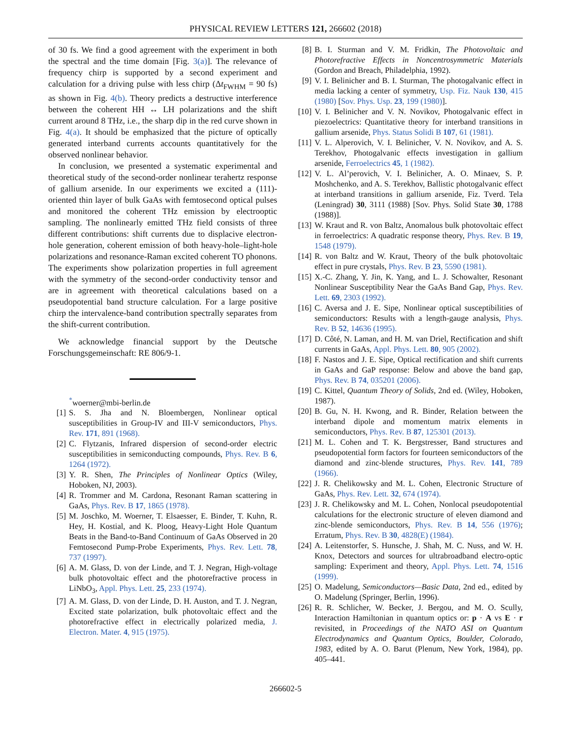PHYSICAL REVIEW LETTERS 121, 266602 (2018)
of 30 fs. We find a good agreement with the experiment in both the spectral and the time domain [Fig. 3(a)]. The relevance of frequency chirp is supported by a second experiment and calculation for a driving pulse with less chirp (Δt<sub>FWHM</sub> = 90 fs) as shown in Fig. 4(b). Theory predicts a destructive interference between the coherent HH ↔ LH polarizations and the shift current around 8 THz, i.e., the sharp dip in the red curve shown in Fig. 4(a). It should be emphasized that the picture of optically generated interband currents accounts quantitatively for the observed nonlinear behavior.
In conclusion, we presented a systematic experimental and theoretical study of the second-order nonlinear terahertz response of gallium arsenide. In our experiments we excited a (111)-oriented thin layer of bulk GaAs with femtosecond optical pulses and monitored the coherent THz emission by electrooptic sampling. The nonlinearly emitted THz field consists of three different contributions: shift currents due to displacive electron-hole generation, coherent emission of both heavy-hole–light-hole polarizations and resonance-Raman excited coherent TO phonons. The experiments show polarization properties in full agreement with the symmetry of the second-order conductivity tensor and are in agreement with theoretical calculations based on a pseudopotential band structure calculation. For a large positive chirp the intervalence-band contribution spectrally separates from the shift-current contribution.
We acknowledge financial support by the Deutsche Forschungsgemeinschaft: RE 806/9-1.
<sup>*</sup> woerner@mbi-berlin.de
[1] S. S. Jha and N. Bloembergen, Nonlinear optical susceptibilities in Group-IV and III-V semiconductors, Phys. Rev. 171, 891 (1968).
[2] C. Flytzanis, Infrared dispersion of second-order electric susceptibilities in semiconducting compounds, Phys. Rev. B 6, 1264 (1972).
[3] Y. R. Shen, The Principles of Nonlinear Optics (Wiley, Hoboken, NJ, 2003).
[4] R. Trommer and M. Cardona, Resonant Raman scattering in GaAs, Phys. Rev. B 17, 1865 (1978).
[5] M. Joschko, M. Woerner, T. Elsaesser, E. Binder, T. Kuhn, R. Hey, H. Kostial, and K. Ploog, Heavy-Light Hole Quantum Beats in the Band-to-Band Continuum of GaAs Observed in 20 Femtosecond Pump-Probe Experiments, Phys. Rev. Lett. 78, 737 (1997).
[6] A. M. Glass, D. von der Linde, and T. J. Negran, High-voltage bulk photovoltaic effect and the photorefractive process in LiNbO<sub>3</sub>, Appl. Phys. Lett. 25, 233 (1974).
[7] A. M. Glass, D. von der Linde, D. H. Auston, and T. J. Negran, Excited state polarization, bulk photovoltaic effect and the photorefractive effect in electrically polarized media, J. Electron. Mater. 4, 915 (1975).
[8] B. I. Sturman and V. M. Fridkin, The Photovoltaic and Photorefractive Effects in Noncentrosymmetric Materials (Gordon and Breach, Philadelphia, 1992).
[9] V. I. Belinicher and B. I. Sturman, The photogalvanic effect in media lacking a center of symmetry, Usp. Fiz. Nauk 130, 415 (1980) [Sov. Phys. Usp. 23, 199 (1980)].
[10] V. I. Belinicher and V. N. Novikov, Photogalvanic effect in piezoelectrics: Quantitative theory for interband transitions in gallium arsenide, Phys. Status Solidi B 107, 61 (1981).
[11] V. L. Alperovich, V. I. Belinicher, V. N. Novikov, and A. S. Terekhov, Photogalvanic effects investigation in gallium arsenide, Ferroelectrics 45, 1 (1982).
[12] V. L. Al’perovich, V. I. Belinicher, A. O. Minaev, S. P. Moshchenko, and A. S. Terekhov, Ballistic photogalvanic effect at interband transitions in gallium arsenide, Fiz. Tverd. Tela (Leningrad) 30, 3111 (1988) [Sov. Phys. Solid State 30, 1788 (1988)].
[13] W. Kraut and R. von Baltz, Anomalous bulk photovoltaic effect in ferroelectrics: A quadratic response theory, Phys. Rev. B 19, 1548 (1979).
[14] R. von Baltz and W. Kraut, Theory of the bulk photovoltaic effect in pure crystals, Phys. Rev. B 23, 5590 (1981).
[15] X.-C. Zhang, Y. Jin, K. Yang, and L. J. Schowalter, Resonant Nonlinear Susceptibility Near the GaAs Band Gap, Phys. Rev. Lett. 69, 2303 (1992).
[16] C. Aversa and J. E. Sipe, Nonlinear optical susceptibilities of semiconductors: Results with a length-gauge analysis, Phys. Rev. B 52, 14636 (1995).
[17] D. Côté, N. Laman, and H. M. van Driel, Rectification and shift currents in GaAs, Appl. Phys. Lett. 80, 905 (2002).
[18] F. Nastos and J. E. Sipe, Optical rectification and shift currents in GaAs and GaP response: Below and above the band gap, Phys. Rev. B 74, 035201 (2006).
[19] C. Kittel, Quantum Theory of Solids, 2nd ed. (Wiley, Hoboken, 1987).
[20] B. Gu, N. H. Kwong, and R. Binder, Relation between the interband dipole and momentum matrix elements in semiconductors, Phys. Rev. B 87, 125301 (2013).
[21] M. L. Cohen and T. K. Bergstresser, Band structures and pseudopotential form factors for fourteen semiconductors of the diamond and zinc-blende structures, Phys. Rev. 141, 789 (1966).
[22] J. R. Chelikowsky and M. L. Cohen, Electronic Structure of GaAs, Phys. Rev. Lett. 32, 674 (1974).
[23] J. R. Chelikowsky and M. L. Cohen, Nonlocal pseudopotential calculations for the electronic structure of eleven diamond and zinc-blende semiconductors, Phys. Rev. B 14, 556 (1976); Erratum, Phys. Rev. B 30, 4828(E) (1984).
[24] A. Leitenstorfer, S. Hunsche, J. Shah, M. C. Nuss, and W. H. Knox, Detectors and sources for ultrabroadband electro-optic sampling: Experiment and theory, Appl. Phys. Lett. 74, 1516 (1999).
[25] O. Madelung, Semiconductors—Basic Data, 2nd ed., edited by O. Madelung (Springer, Berlin, 1996).
[26] R. R. Schlicher, W. Becker, J. Bergou, and M. O. Scully, Interaction Hamiltonian in quantum optics or: p · A vs E · r revisited, in Proceedings of the NATO ASI on Quantum Electrodynamics and Quantum Optics, Boulder, Colorado, 1983, edited by A. O. Barut (Plenum, New York, 1984), pp. 405–441.
266602-5